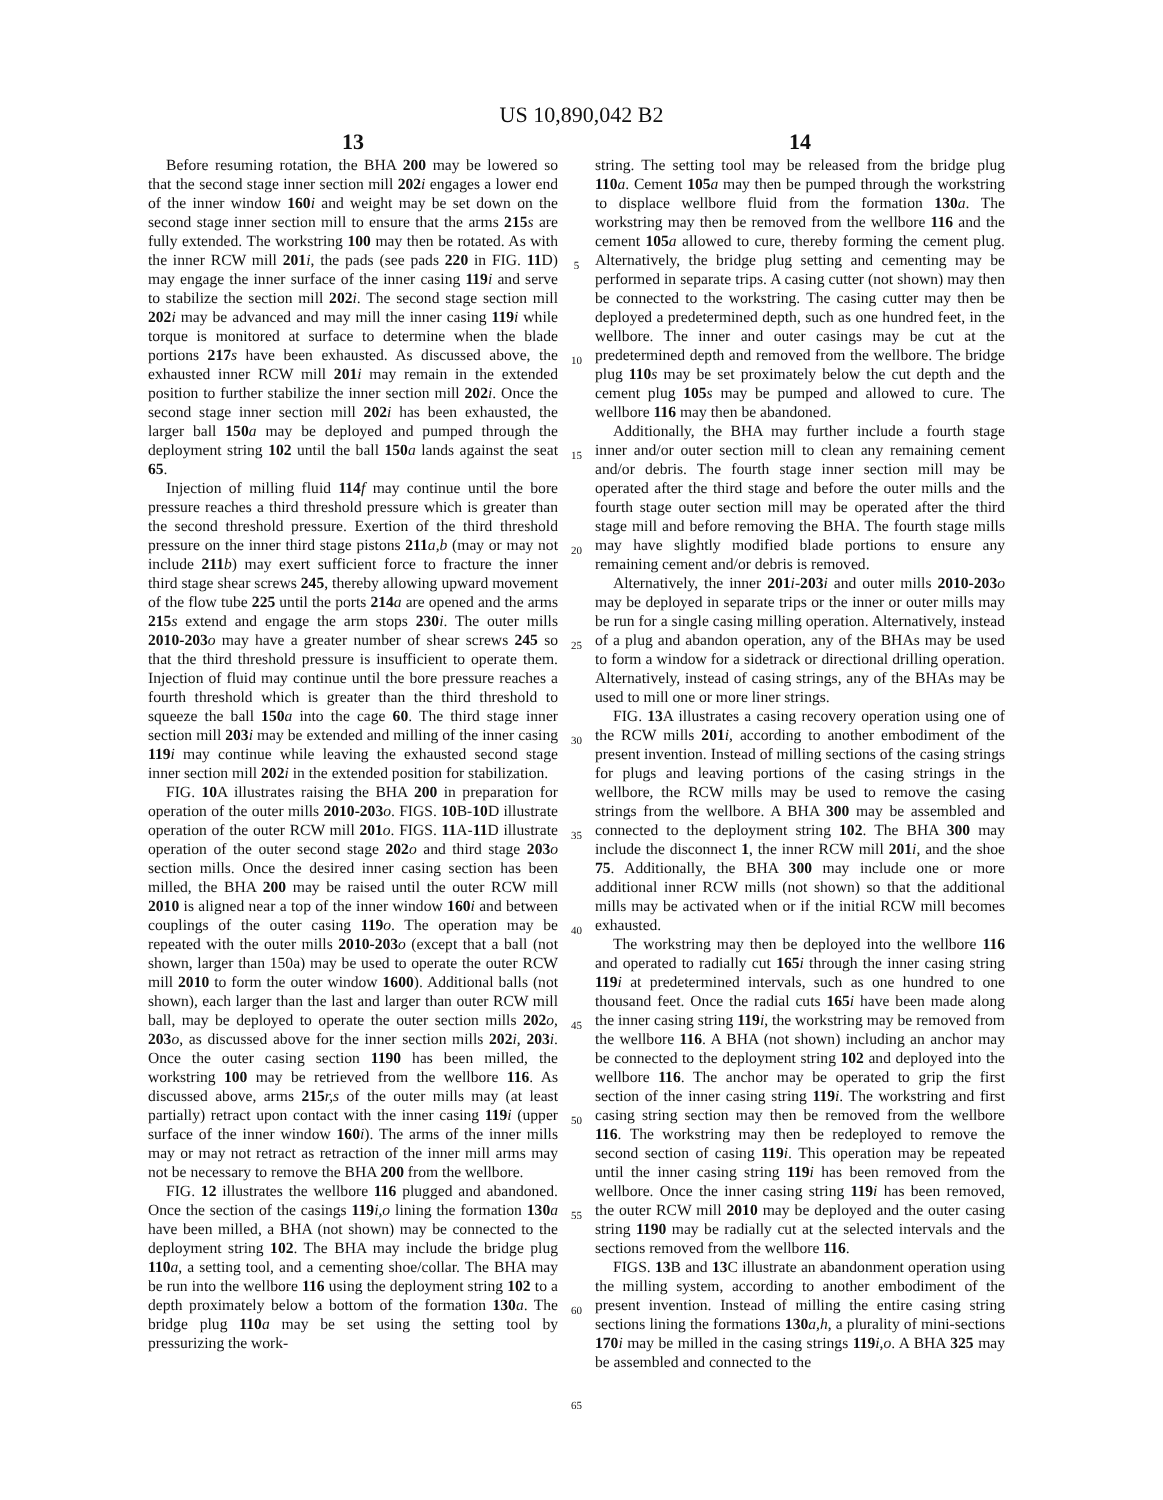US 10,890,042 B2
13
Before resuming rotation, the BHA 200 may be lowered so that the second stage inner section mill 202 i engages a lower end of the inner window 160 i and weight may be set down on the second stage inner section mill to ensure that the arms 215 s are fully extended. The workstring 100 may then be rotated. As with the inner RCW mill 201 i, the pads (see pads 220 in FIG. 11 D) may engage the inner surface of the inner casing 119 i and serve to stabilize the section mill 202 i. The second stage section mill 202 i may be advanced and may mill the inner casing 119 i while torque is monitored at surface to determine when the blade portions 217 s have been exhausted. As discussed above, the exhausted inner RCW mill 201 i may remain in the extended position to further stabilize the inner section mill 202 i. Once the second stage inner section mill 202 i has been exhausted, the larger ball 150 a may be deployed and pumped through the deployment string 102 until the ball 150 a lands against the seat 65.
Injection of milling fluid 114 f may continue until the bore pressure reaches a third threshold pressure which is greater than the second threshold pressure. Exertion of the third threshold pressure on the inner third stage pistons 211 a,b (may or may not include 211 b) may exert sufficient force to fracture the inner third stage shear screws 245, thereby allowing upward movement of the flow tube 225 until the ports 214 a are opened and the arms 215 s extend and engage the arm stops 230 i. The outer mills 2010-203 o may have a greater number of shear screws 245 so that the third threshold pressure is insufficient to operate them. Injection of fluid may continue until the bore pressure reaches a fourth threshold which is greater than the third threshold to squeeze the ball 150 a into the cage 60. The third stage inner section mill 203 i may be extended and milling of the inner casing 119 i may continue while leaving the exhausted second stage inner section mill 202 i in the extended position for stabilization.
FIG. 10 A illustrates raising the BHA 200 in preparation for operation of the outer mills 2010-203 o. FIGS. 10 B-10 D illustrate operation of the outer RCW mill 201 o. FIGS. 11 A-11 D illustrate operation of the outer second stage 202 o and third stage 203 o section mills. Once the desired inner casing section has been milled, the BHA 200 may be raised until the outer RCW mill 2010 is aligned near a top of the inner window 160 i and between couplings of the outer casing 119 o. The operation may be repeated with the outer mills 2010-203 o (except that a ball (not shown, larger than 150a) may be used to operate the outer RCW mill 2010 to form the outer window 1600). Additional balls (not shown), each larger than the last and larger than outer RCW mill ball, may be deployed to operate the outer section mills 202 o, 203 o, as discussed above for the inner section mills 202 i, 203 i. Once the outer casing section 1190 has been milled, the workstring 100 may be retrieved from the wellbore 116. As discussed above, arms 215 r,s of the outer mills may (at least partially) retract upon contact with the inner casing 119 i (upper surface of the inner window 160 i). The arms of the inner mills may or may not retract as retraction of the inner mill arms may not be necessary to remove the BHA 200 from the wellbore.
FIG. 12 illustrates the wellbore 116 plugged and abandoned. Once the section of the casings 119 i,o lining the formation 130 a have been milled, a BHA (not shown) may be connected to the deployment string 102. The BHA may include the bridge plug 110 a, a setting tool, and a cementing shoe/collar. The BHA may be run into the wellbore 116 using the deployment string 102 to a depth proximately below a bottom of the formation 130 a. The bridge plug 110 a may be set using the setting tool by pressurizing the work-
5
10
15
20
25
30
35
40
45
50
55
60
65
14
string. The setting tool may be released from the bridge plug 110 a. Cement 105 a may then be pumped through the workstring to displace wellbore fluid from the formation 130 a. The workstring may then be removed from the wellbore 116 and the cement 105 a allowed to cure, thereby forming the cement plug. Alternatively, the bridge plug setting and cementing may be performed in separate trips. A casing cutter (not shown) may then be connected to the workstring. The casing cutter may then be deployed a predetermined depth, such as one hundred feet, in the wellbore. The inner and outer casings may be cut at the predetermined depth and removed from the wellbore. The bridge plug 110 s may be set proximately below the cut depth and the cement plug 105 s may be pumped and allowed to cure. The wellbore 116 may then be abandoned.
Additionally, the BHA may further include a fourth stage inner and/or outer section mill to clean any remaining cement and/or debris. The fourth stage inner section mill may be operated after the third stage and before the outer mills and the fourth stage outer section mill may be operated after the third stage mill and before removing the BHA. The fourth stage mills may have slightly modified blade portions to ensure any remaining cement and/or debris is removed.
Alternatively, the inner 201 i-203 i and outer mills 2010-203 o may be deployed in separate trips or the inner or outer mills may be run for a single casing milling operation. Alternatively, instead of a plug and abandon operation, any of the BHAs may be used to form a window for a sidetrack or directional drilling operation. Alternatively, instead of casing strings, any of the BHAs may be used to mill one or more liner strings.
FIG. 13 A illustrates a casing recovery operation using one of the RCW mills 201 i, according to another embodiment of the present invention. Instead of milling sections of the casing strings for plugs and leaving portions of the casing strings in the wellbore, the RCW mills may be used to remove the casing strings from the wellbore. A BHA 300 may be assembled and connected to the deployment string 102. The BHA 300 may include the disconnect 1, the inner RCW mill 201 i, and the shoe 75. Additionally, the BHA 300 may include one or more additional inner RCW mills (not shown) so that the additional mills may be activated when or if the initial RCW mill becomes exhausted.
The workstring may then be deployed into the wellbore 116 and operated to radially cut 165 i through the inner casing string 119 i at predetermined intervals, such as one hundred to one thousand feet. Once the radial cuts 165 i have been made along the inner casing string 119 i, the workstring may be removed from the wellbore 116. A BHA (not shown) including an anchor may be connected to the deployment string 102 and deployed into the wellbore 116. The anchor may be operated to grip the first section of the inner casing string 119 i. The workstring and first casing string section may then be removed from the wellbore 116. The workstring may then be redeployed to remove the second section of casing 119 i. This operation may be repeated until the inner casing string 119 i has been removed from the wellbore. Once the inner casing string 119 i has been removed, the outer RCW mill 2010 may be deployed and the outer casing string 1190 may be radially cut at the selected intervals and the sections removed from the wellbore 116.
FIGS. 13 B and 13 C illustrate an abandonment operation using the milling system, according to another embodiment of the present invention. Instead of milling the entire casing string sections lining the formations 130 a,h, a plurality of mini-sections 170 i may be milled in the casing strings 119 i,o. A BHA 325 may be assembled and connected to the